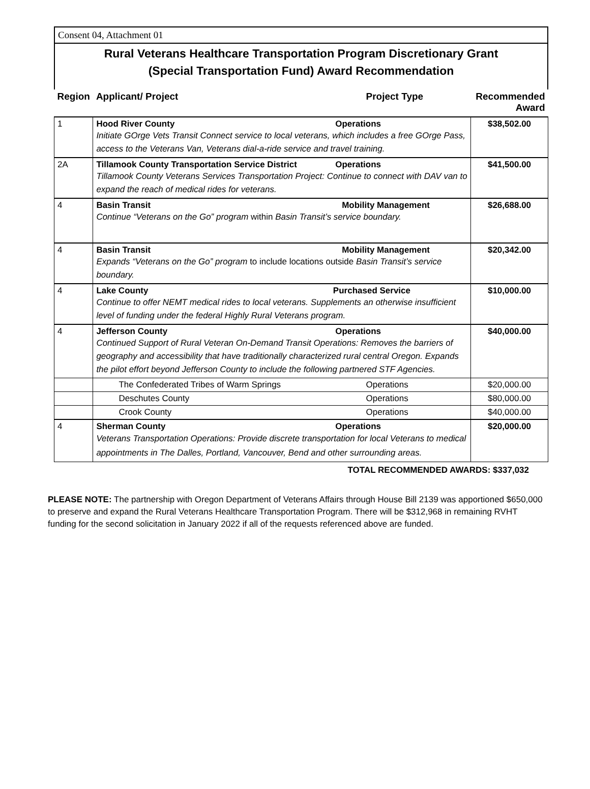Consent 04, Attachment 01
Rural Veterans Healthcare Transportation Program Discretionary Grant
(Special Transportation Fund) Award Recommendation
| Region | Applicant/ Project | Project Type | Recommended Award |
| --- | --- | --- | --- |
| 1 | Hood River County Operations Initiate GOrge Vets Transit Connect service to local veterans, which includes a free GOrge Pass, access to the Veterans Van, Veterans dial-a-ride service and travel training. | | $38,502.00 |
| 2A | Tillamook County Transportation Service District Operations Tillamook County Veterans Services Transportation Project: Continue to connect with DAV van to expand the reach of medical rides for veterans. | | $41,500.00 |
| 4 | Basin Transit Mobility Management Continue “Veterans on the Go” program within Basin Transit’s service boundary. | | $26,688.00 |
| 4 | Basin Transit Mobility Management Expands “Veterans on the Go” program to include locations outside Basin Transit’s service boundary. | | $20,342.00 |
| 4 | Lake County Purchased Service Continue to offer NEMT medical rides to local veterans. Supplements an otherwise insufficient level of funding under the federal Highly Rural Veterans program. | | $10,000.00 |
| 4 | Jefferson County Operations Continued Support of Rural Veteran On-Demand Transit Operations: Removes the barriers of geography and accessibility that have traditionally characterized rural central Oregon. Expands the pilot effort beyond Jefferson County to include the following partnered STF Agencies. | | $40,000.00 |
| | The Confederated Tribes of Warm Springs | Operations | $20,000.00 |
| | Deschutes County | Operations | $80,000.00 |
| | Crook County | Operations | $40,000.00 |
| 4 | Sherman County Operations Veterans Transportation Operations: Provide discrete transportation for local Veterans to medical appointments in The Dalles, Portland, Vancouver, Bend and other surrounding areas. | | $20,000.00 |
TOTAL RECOMMENDED AWARDS: $337,032
PLEASE NOTE: The partnership with Oregon Department of Veterans Affairs through House Bill 2139 was apportioned $650,000 to preserve and expand the Rural Veterans Healthcare Transportation Program. There will be $312,968 in remaining RVHT funding for the second solicitation in January 2022 if all of the requests referenced above are funded.